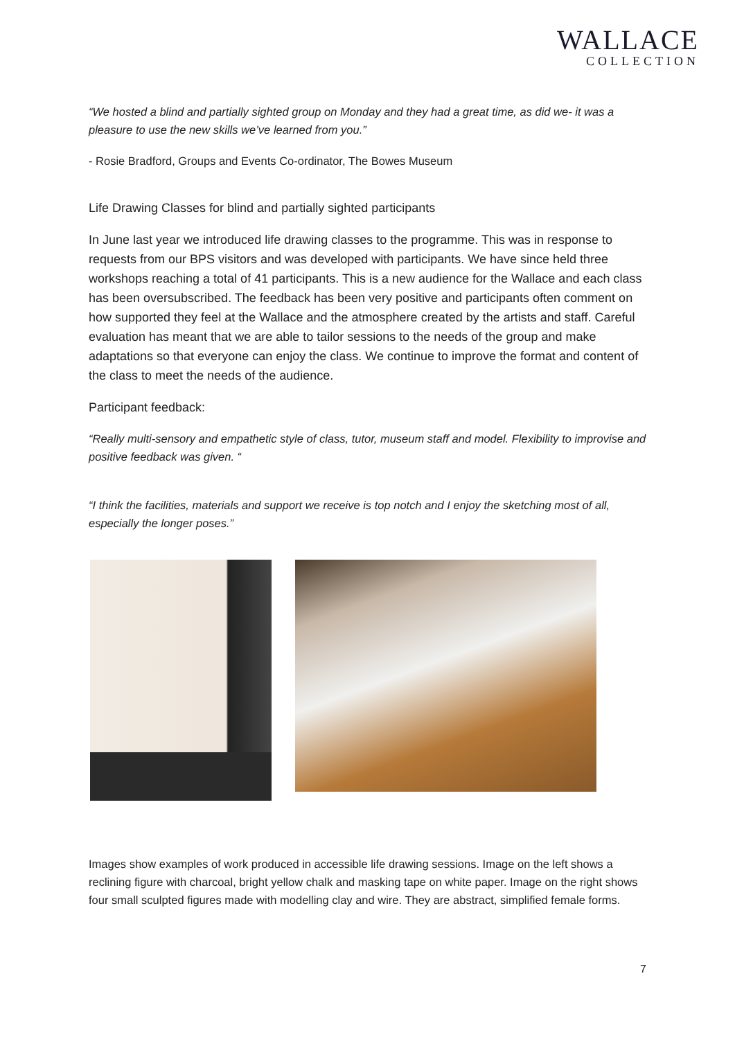WALLACE
COLLECTION
“We hosted a blind and partially sighted group on Monday and they had a great time, as did we- it was a pleasure to use the new skills we’ve learned from you.”
- Rosie Bradford, Groups and Events Co-ordinator, The Bowes Museum
Life Drawing Classes for blind and partially sighted participants
In June last year we introduced life drawing classes to the programme. This was in response to requests from our BPS visitors and was developed with participants. We have since held three workshops reaching a total of 41 participants. This is a new audience for the Wallace and each class has been oversubscribed. The feedback has been very positive and participants often comment on how supported they feel at the Wallace and the atmosphere created by the artists and staff. Careful evaluation has meant that we are able to tailor sessions to the needs of the group and make adaptations so that everyone can enjoy the class. We continue to improve the format and content of the class to meet the needs of the audience.
Participant feedback:
“Really multi-sensory and empathetic style of class, tutor, museum staff and model. Flexibility to improvise and positive feedback was given. “
“I think the facilities, materials and support we receive is top notch and I enjoy the sketching most of all, especially the longer poses.”
Images show examples of work produced in accessible life drawing sessions. Image on the left shows a reclining figure with charcoal, bright yellow chalk and masking tape on white paper. Image on the right shows four small sculpted figures made with modelling clay and wire. They are abstract, simplified female forms.
7